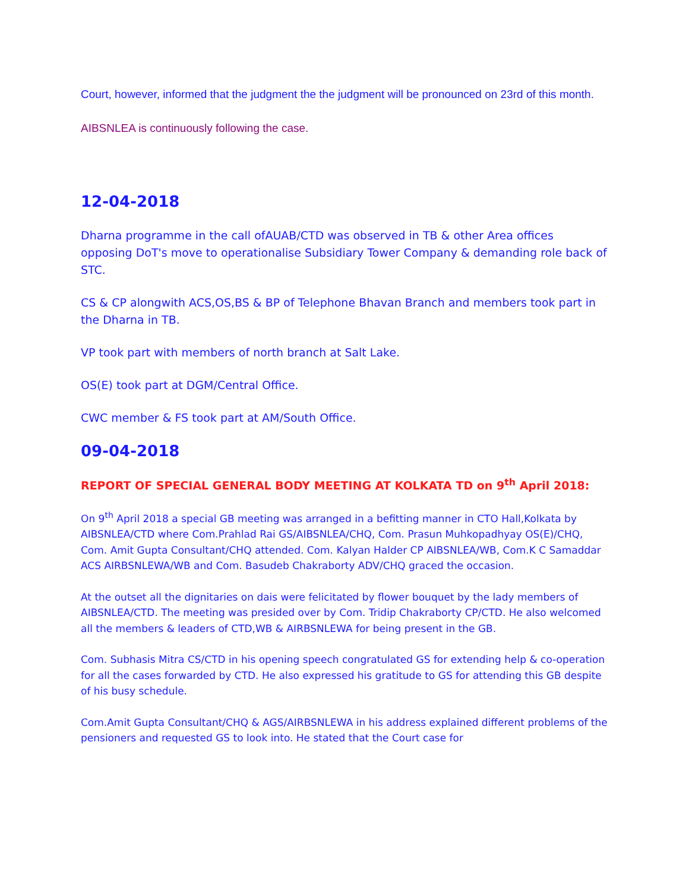Court, however, informed that the judgment the the judgment will be pronounced on 23rd of this month.
AIBSNLEA is continuously following the case.
12-04-2018
Dharna programme in the call ofAUAB/CTD was observed in TB & other Area offices opposing DoT's move to operationalise Subsidiary Tower Company & demanding role back of STC.
CS & CP alongwith ACS,OS,BS & BP of Telephone Bhavan Branch and members took part in the Dharna in TB.
VP took part with members of north branch at Salt Lake.
OS(E) took part at DGM/Central Office.
CWC member & FS took part at AM/South Office.
09-04-2018
REPORT OF SPECIAL GENERAL BODY MEETING AT KOLKATA TD on 9<sup>th</sup> April 2018:
On 9<sup>th</sup> April 2018 a special GB meeting was arranged in a befitting manner in CTO Hall,Kolkata by AIBSNLEA/CTD where Com.Prahlad Rai GS/AIBSNLEA/CHQ, Com. Prasun Muhkopadhyay OS(E)/CHQ, Com. Amit Gupta Consultant/CHQ attended. Com. Kalyan Halder CP AIBSNLEA/WB, Com.K C Samaddar ACS AIRBSNLEWA/WB and Com. Basudeb Chakraborty ADV/CHQ graced the occasion.
At the outset all the dignitaries on dais were felicitated by flower bouquet by the lady members of AIBSNLEA/CTD. The meeting was presided over by Com. Tridip Chakraborty CP/CTD. He also welcomed all the members & leaders of CTD,WB & AIRBSNLEWA for being present in the GB.
Com. Subhasis Mitra CS/CTD in his opening speech congratulated GS for extending help & co-operation for all the cases forwarded by CTD. He also expressed his gratitude to GS for attending this GB despite of his busy schedule.
Com.Amit Gupta Consultant/CHQ & AGS/AIRBSNLEWA in his address explained different problems of the pensioners and requested GS to look into. He stated that the Court case for